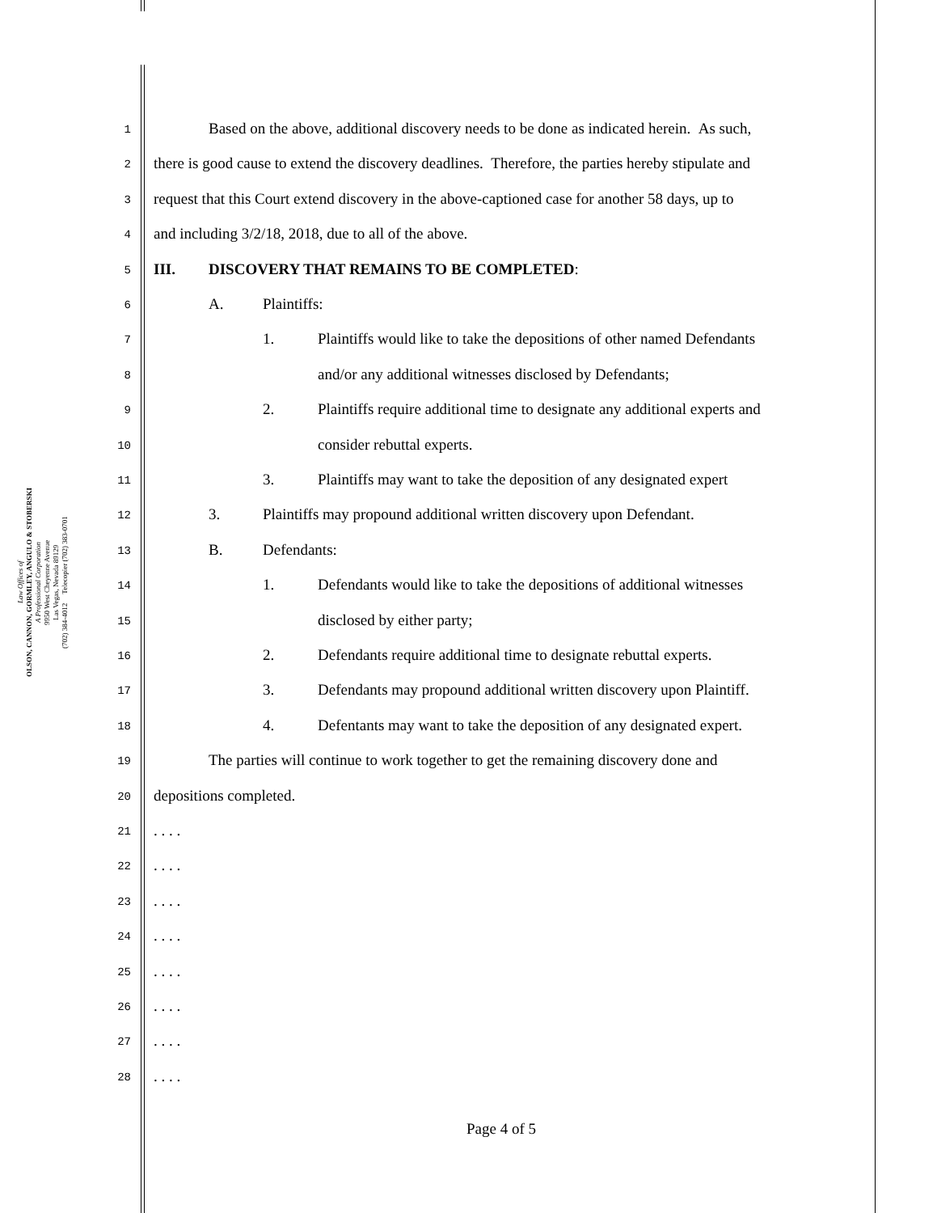Law Offices of
OLSON, CANNON, GORMLEY, ANGULO & STOBERSKI
A Professional Corporation
9950 West Cheyenne Avenue
Las Vegas, Nevada 89129
(702) 384-4012 Telecopier (702) 383-0701
1 Based on the above, additional discovery needs to be done as indicated herein. As such,
2 there is good cause to extend the discovery deadlines. Therefore, the parties hereby stipulate and
3 request that this Court extend discovery in the above-captioned case for another 58 days, up to
4 and including 3/2/18, 2018, due to all of the above.
5 III. DISCOVERY THAT REMAINS TO BE COMPLETED:
6 A. Plaintiffs:
7 1. Plaintiffs would like to take the depositions of other named Defendants
8 and/or any additional witnesses disclosed by Defendants;
9 2. Plaintiffs require additional time to designate any additional experts and
10 consider rebuttal experts.
11 3. Plaintiffs may want to take the deposition of any designated expert
12 3. Plaintiffs may propound additional written discovery upon Defendant.
13 B. Defendants:
14 1. Defendants would like to take the depositions of additional witnesses
15 disclosed by either party;
16 2. Defendants require additional time to designate rebuttal experts.
17 3. Defendants may propound additional written discovery upon Plaintiff.
18 4. Defentants may want to take the deposition of any designated expert.
19 The parties will continue to work together to get the remaining discovery done and
20 depositions completed.
21. . . .
22. . . .
23. . . .
24. . . .
25. . . .
26. . . .
27. . . .
28. . . .
Page 4 of 5